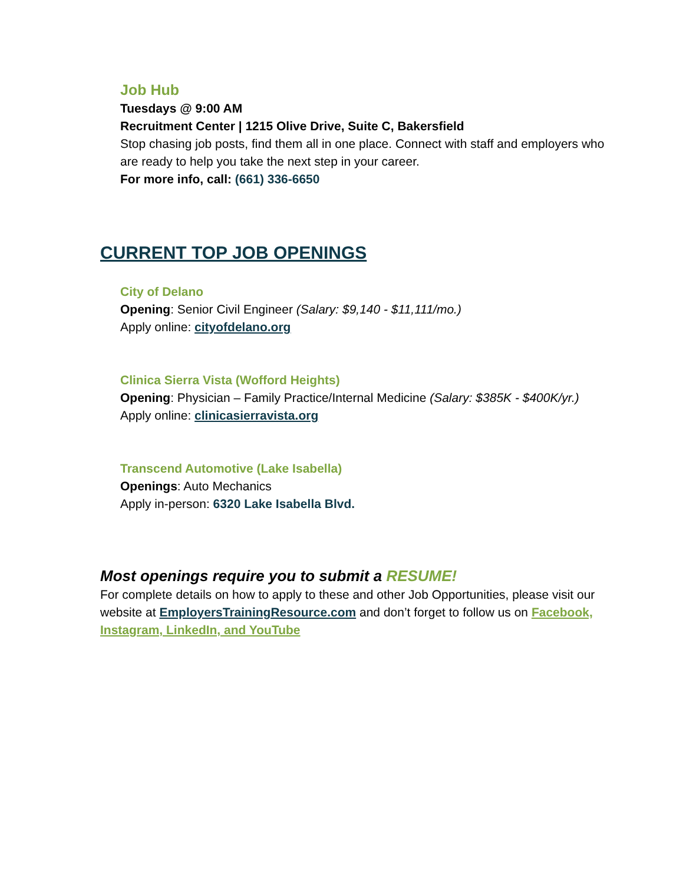Job Hub
Tuesdays @ 9:00 AM
Recruitment Center | 1215 Olive Drive, Suite C, Bakersfield
Stop chasing job posts, find them all in one place. Connect with staff and employers who are ready to help you take the next step in your career.
For more info, call: (661) 336-6650
CURRENT TOP JOB OPENINGS
City of Delano
Opening: Senior Civil Engineer (Salary: $9,140 - $11,111/mo.)
Apply online: cityofdelano.org
Clinica Sierra Vista (Wofford Heights)
Opening: Physician – Family Practice/Internal Medicine (Salary: $385K - $400K/yr.)
Apply online: clinicasierravista.org
Transcend Automotive (Lake Isabella)
Openings: Auto Mechanics
Apply in-person: 6320 Lake Isabella Blvd.
Most openings require you to submit a RESUME!
For complete details on how to apply to these and other Job Opportunities, please visit our website at EmployersTrainingResource.com and don’t forget to follow us on Facebook, Instagram, LinkedIn, and YouTube